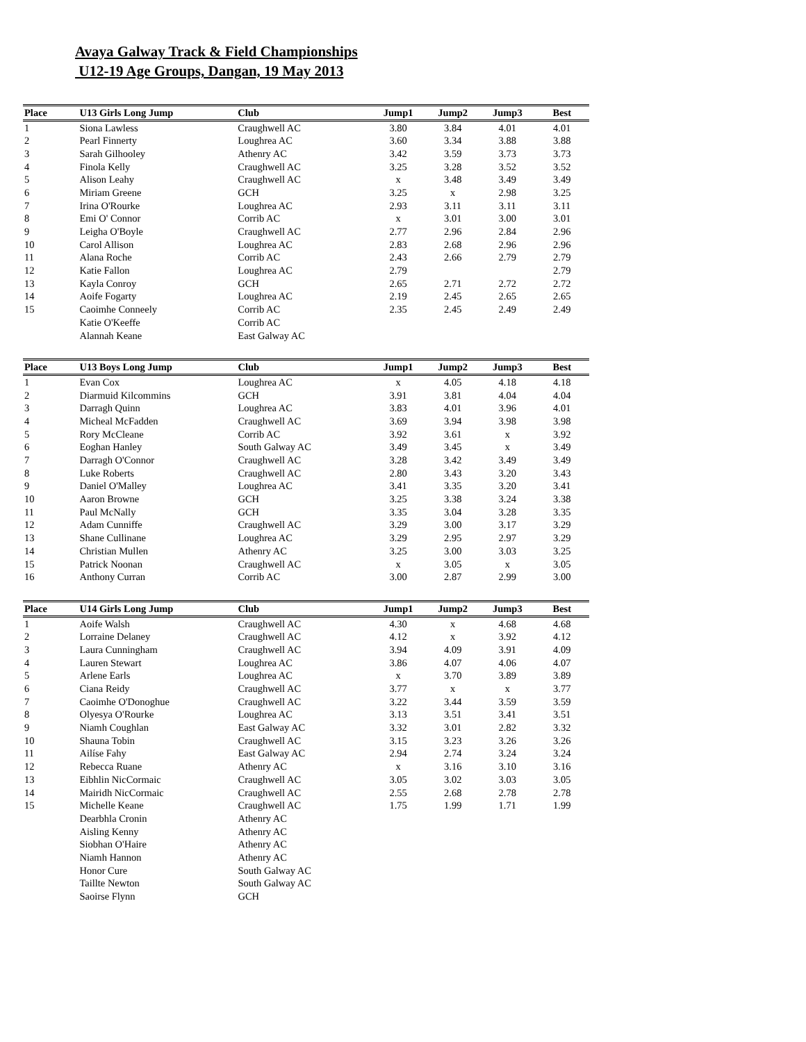Avaya Galway Track & Field Championships
U12-19 Age Groups, Dangan, 19 May 2013
| Place | U13 Girls Long Jump | Club | Jump1 | Jump2 | Jump3 | Best |
| --- | --- | --- | --- | --- | --- | --- |
| 1 | Siona Lawless | Craughwell AC | 3.80 | 3.84 | 4.01 | 4.01 |
| 2 | Pearl Finnerty | Loughrea AC | 3.60 | 3.34 | 3.88 | 3.88 |
| 3 | Sarah Gilhooley | Athenry AC | 3.42 | 3.59 | 3.73 | 3.73 |
| 4 | Finola Kelly | Craughwell AC | 3.25 | 3.28 | 3.52 | 3.52 |
| 5 | Alison Leahy | Craughwell AC | x | 3.48 | 3.49 | 3.49 |
| 6 | Miriam Greene | GCH | 3.25 | x | 2.98 | 3.25 |
| 7 | Irina O'Rourke | Loughrea AC | 2.93 | 3.11 | 3.11 | 3.11 |
| 8 | Emi O' Connor | Corrib AC | x | 3.01 | 3.00 | 3.01 |
| 9 | Leigha O'Boyle | Craughwell AC | 2.77 | 2.96 | 2.84 | 2.96 |
| 10 | Carol Allison | Loughrea AC | 2.83 | 2.68 | 2.96 | 2.96 |
| 11 | Alana Roche | Corrib AC | 2.43 | 2.66 | 2.79 | 2.79 |
| 12 | Katie Fallon | Loughrea AC | 2.79 | | | 2.79 |
| 13 | Kayla Conroy | GCH | 2.65 | 2.71 | 2.72 | 2.72 |
| 14 | Aoife Fogarty | Loughrea AC | 2.19 | 2.45 | 2.65 | 2.65 |
| 15 | Caoimhe Conneely | Corrib AC | 2.35 | 2.45 | 2.49 | 2.49 |
| | Katie O'Keeffe | Corrib AC | | | | |
| | Alannah Keane | East Galway AC | | | | |
| Place | U13 Boys Long Jump | Club | Jump1 | Jump2 | Jump3 | Best |
| --- | --- | --- | --- | --- | --- | --- |
| 1 | Evan Cox | Loughrea AC | x | 4.05 | 4.18 | 4.18 |
| 2 | Diarmuid Kilcommins | GCH | 3.91 | 3.81 | 4.04 | 4.04 |
| 3 | Darragh Quinn | Loughrea AC | 3.83 | 4.01 | 3.96 | 4.01 |
| 4 | Micheal McFadden | Craughwell AC | 3.69 | 3.94 | 3.98 | 3.98 |
| 5 | Rory McCleane | Corrib AC | 3.92 | 3.61 | x | 3.92 |
| 6 | Eoghan Hanley | South Galway AC | 3.49 | 3.45 | x | 3.49 |
| 7 | Darragh O'Connor | Craughwell AC | 3.28 | 3.42 | 3.49 | 3.49 |
| 8 | Luke Roberts | Craughwell AC | 2.80 | 3.43 | 3.20 | 3.43 |
| 9 | Daniel O'Malley | Loughrea AC | 3.41 | 3.35 | 3.20 | 3.41 |
| 10 | Aaron Browne | GCH | 3.25 | 3.38 | 3.24 | 3.38 |
| 11 | Paul McNally | GCH | 3.35 | 3.04 | 3.28 | 3.35 |
| 12 | Adam Cunniffe | Craughwell AC | 3.29 | 3.00 | 3.17 | 3.29 |
| 13 | Shane Cullinane | Loughrea AC | 3.29 | 2.95 | 2.97 | 3.29 |
| 14 | Christian Mullen | Athenry AC | 3.25 | 3.00 | 3.03 | 3.25 |
| 15 | Patrick Noonan | Craughwell AC | x | 3.05 | x | 3.05 |
| 16 | Anthony Curran | Corrib AC | 3.00 | 2.87 | 2.99 | 3.00 |
| Place | U14 Girls Long Jump | Club | Jump1 | Jump2 | Jump3 | Best |
| --- | --- | --- | --- | --- | --- | --- |
| 1 | Aoife Walsh | Craughwell AC | 4.30 | x | 4.68 | 4.68 |
| 2 | Lorraine Delaney | Craughwell AC | 4.12 | x | 3.92 | 4.12 |
| 3 | Laura Cunningham | Craughwell AC | 3.94 | 4.09 | 3.91 | 4.09 |
| 4 | Lauren Stewart | Loughrea AC | 3.86 | 4.07 | 4.06 | 4.07 |
| 5 | Arlene Earls | Loughrea AC | x | 3.70 | 3.89 | 3.89 |
| 6 | Ciana Reidy | Craughwell AC | 3.77 | x | x | 3.77 |
| 7 | Caoimhe O'Donoghue | Craughwell AC | 3.22 | 3.44 | 3.59 | 3.59 |
| 8 | Olyesya O'Rourke | Loughrea AC | 3.13 | 3.51 | 3.41 | 3.51 |
| 9 | Niamh Coughlan | East Galway AC | 3.32 | 3.01 | 2.82 | 3.32 |
| 10 | Shauna Tobin | Craughwell AC | 3.15 | 3.23 | 3.26 | 3.26 |
| 11 | Ailíse Fahy | East Galway AC | 2.94 | 2.74 | 3.24 | 3.24 |
| 12 | Rebecca Ruane | Athenry AC | x | 3.16 | 3.10 | 3.16 |
| 13 | Eibhlin NicCormaic | Craughwell AC | 3.05 | 3.02 | 3.03 | 3.05 |
| 14 | Mairidh NicCormaic | Craughwell AC | 2.55 | 2.68 | 2.78 | 2.78 |
| 15 | Michelle Keane | Craughwell AC | 1.75 | 1.99 | 1.71 | 1.99 |
| | Dearbhla Cronin | Athenry AC | | | | |
| | Aisling Kenny | Athenry AC | | | | |
| | Siobhan O'Haire | Athenry AC | | | | |
| | Niamh Hannon | Athenry AC | | | | |
| | Honor Cure | South Galway AC | | | | |
| | Taillte Newton | South Galway AC | | | | |
| | Saoirse Flynn | GCH | | | | |